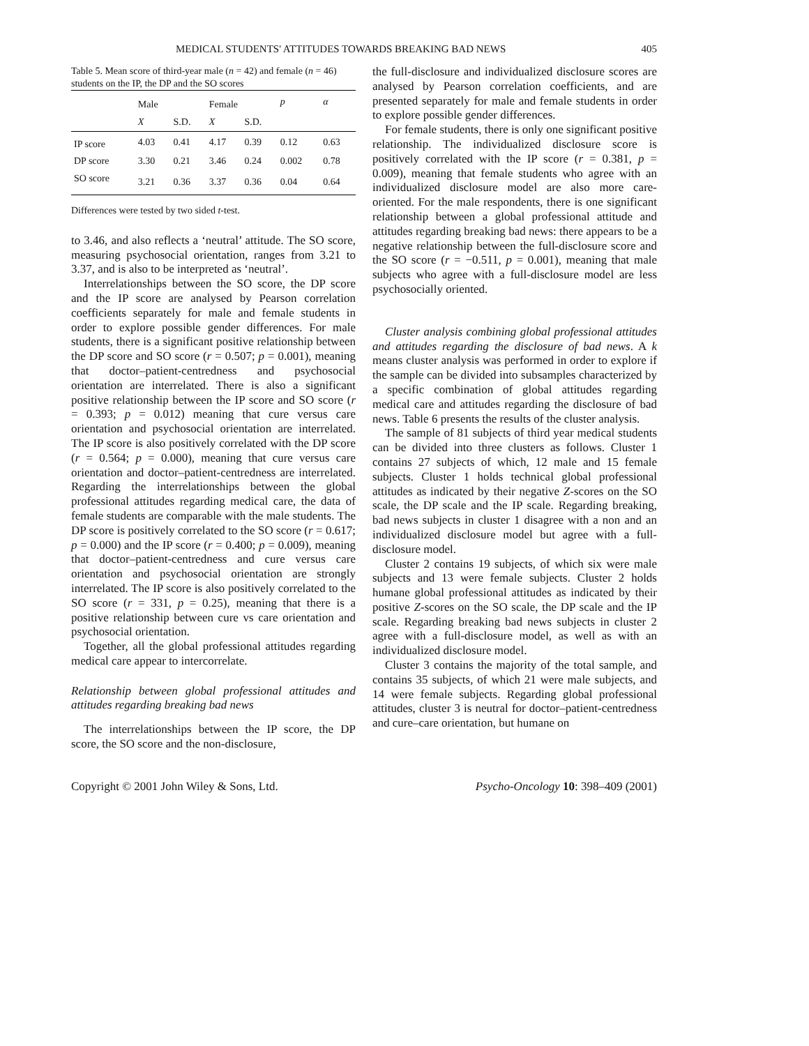MEDICAL STUDENTS' ATTITUDES TOWARDS BREAKING BAD NEWS 405
Table 5. Mean score of third-year male (n = 42) and female (n = 46) students on the IP, the DP and the SO scores
| | Male | | Female | | p | α |
| --- | --- | --- | --- | --- | --- | --- |
| | X | S.D. | X | S.D. | | |
| IP score | 4.03 | 0.41 | 4.17 | 0.39 | 0.12 | 0.63 |
| DP score | 3.30 | 0.21 | 3.46 | 0.24 | 0.002 | 0.78 |
| SO score | 3.21 | 0.36 | 3.37 | 0.36 | 0.04 | 0.64 |
Differences were tested by two sided t-test.
to 3.46, and also reflects a ‘neutral’ attitude. The SO score, measuring psychosocial orientation, ranges from 3.21 to 3.37, and is also to be interpreted as ‘neutral’.
Interrelationships between the SO score, the DP score and the IP score are analysed by Pearson correlation coefficients separately for male and female students in order to explore possible gender differences. For male students, there is a significant positive relationship between the DP score and SO score (r = 0.507; p = 0.001), meaning that doctor–patient-centredness and psychosocial orientation are interrelated. There is also a significant positive relationship between the IP score and SO score (r = 0.393; p = 0.012) meaning that cure versus care orientation and psychosocial orientation are interrelated. The IP score is also positively correlated with the DP score (r = 0.564; p = 0.000), meaning that cure versus care orientation and doctor–patient-centredness are interrelated. Regarding the interrelationships between the global professional attitudes regarding medical care, the data of female students are comparable with the male students. The DP score is positively correlated to the SO score (r = 0.617; p = 0.000) and the IP score (r = 0.400; p = 0.009), meaning that doctor–patient-centredness and cure versus care orientation and psychosocial orientation are strongly interrelated. The IP score is also positively correlated to the SO score (r = 331, p = 0.25), meaning that there is a positive relationship between cure vs care orientation and psychosocial orientation.
Together, all the global professional attitudes regarding medical care appear to intercorrelate.
Relationship between global professional attitudes and attitudes regarding breaking bad news
The interrelationships between the IP score, the DP score, the SO score and the non-disclosure,
the full-disclosure and individualized disclosure scores are analysed by Pearson correlation coefficients, and are presented separately for male and female students in order to explore possible gender differences.
For female students, there is only one significant positive relationship. The individualized disclosure score is positively correlated with the IP score (r = 0.381, p = 0.009), meaning that female students who agree with an individualized disclosure model are also more care-oriented. For the male respondents, there is one significant relationship between a global professional attitude and attitudes regarding breaking bad news: there appears to be a negative relationship between the full-disclosure score and the SO score (r = −0.511, p = 0.001), meaning that male subjects who agree with a full-disclosure model are less psychosocially oriented.
Cluster analysis combining global professional attitudes and attitudes regarding the disclosure of bad news. A k means cluster analysis was performed in order to explore if the sample can be divided into subsamples characterized by a specific combination of global attitudes regarding medical care and attitudes regarding the disclosure of bad news. Table 6 presents the results of the cluster analysis.
The sample of 81 subjects of third year medical students can be divided into three clusters as follows. Cluster 1 contains 27 subjects of which, 12 male and 15 female subjects. Cluster 1 holds technical global professional attitudes as indicated by their negative Z-scores on the SO scale, the DP scale and the IP scale. Regarding breaking, bad news subjects in cluster 1 disagree with a non and an individualized disclosure model but agree with a full-disclosure model.
Cluster 2 contains 19 subjects, of which six were male subjects and 13 were female subjects. Cluster 2 holds humane global professional attitudes as indicated by their positive Z-scores on the SO scale, the DP scale and the IP scale. Regarding breaking bad news subjects in cluster 2 agree with a full-disclosure model, as well as with an individualized disclosure model.
Cluster 3 contains the majority of the total sample, and contains 35 subjects, of which 21 were male subjects, and 14 were female subjects. Regarding global professional attitudes, cluster 3 is neutral for doctor–patient-centredness and cure–care orientation, but humane on
Copyright © 2001 John Wiley & Sons, Ltd. Psycho-Oncology 10: 398–409 (2001)